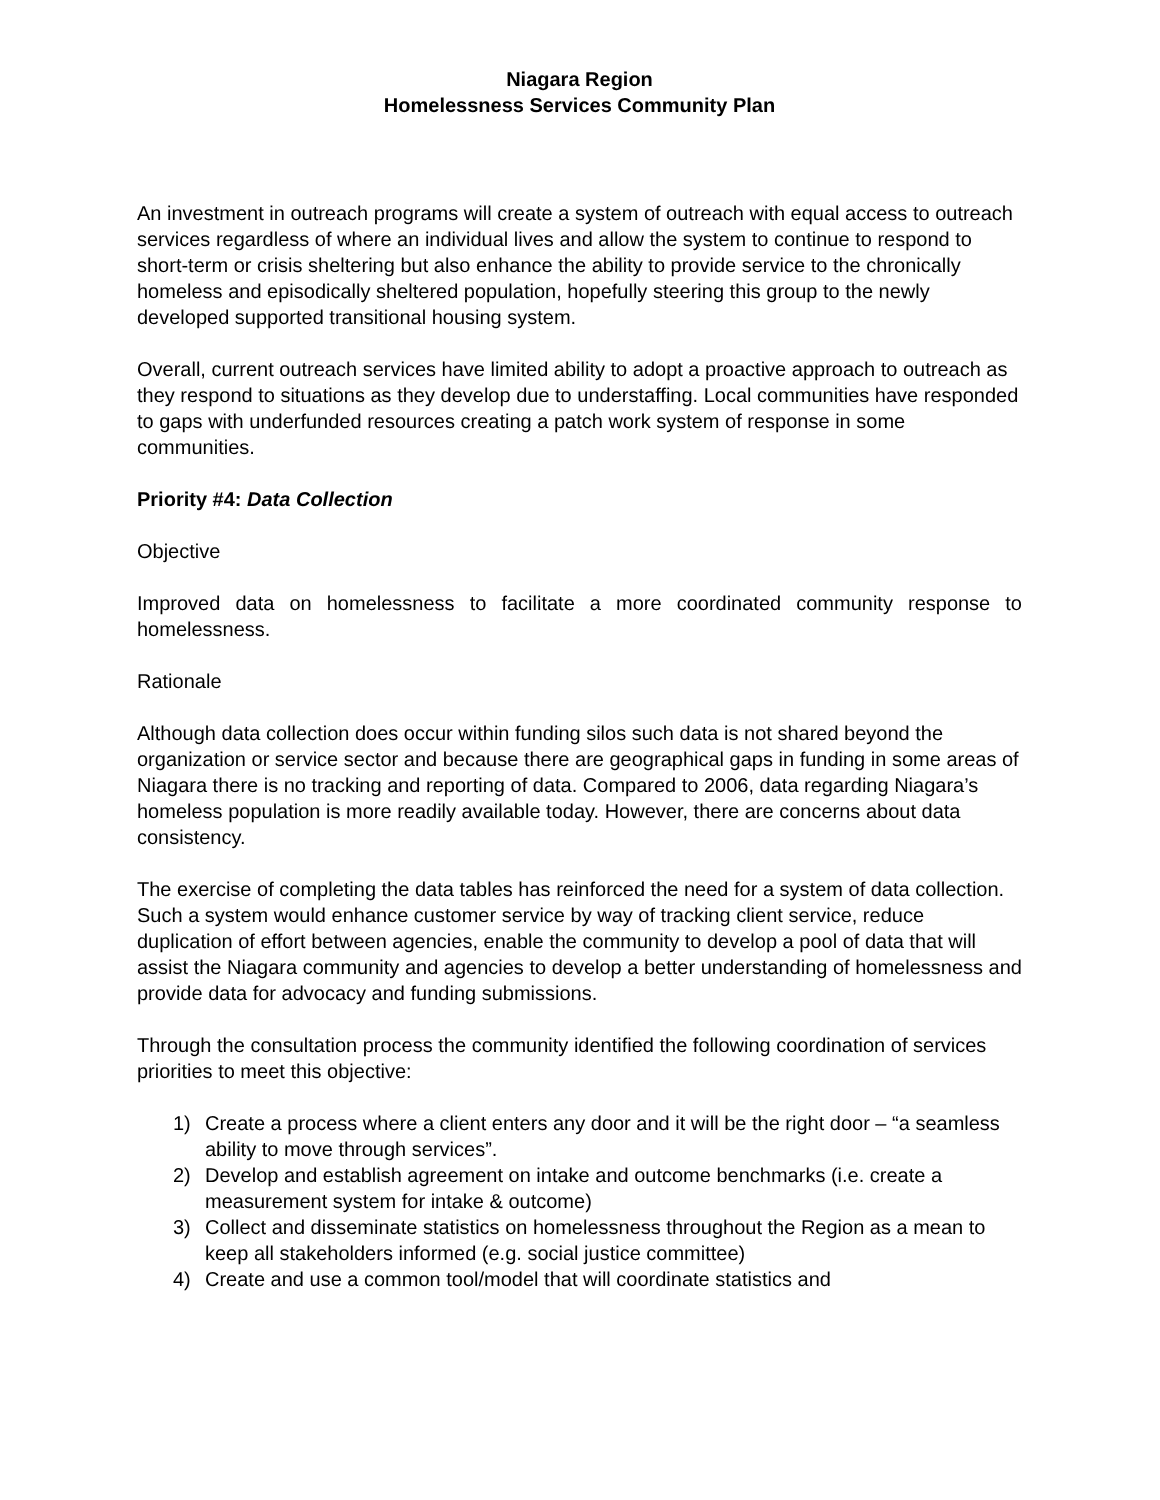Niagara Region
Homelessness Services Community Plan
An investment in outreach programs will create a system of outreach with equal access to outreach services regardless of where an individual lives and allow the system to continue to respond to short-term or crisis sheltering but also enhance the ability to provide service to the chronically homeless and episodically sheltered population, hopefully steering this group to the newly developed supported transitional housing system.
Overall, current outreach services have limited ability to adopt a proactive approach to outreach as they respond to situations as they develop due to understaffing. Local communities have responded to gaps with underfunded resources creating a patch work system of response in some communities.
Priority #4: Data Collection
Objective
Improved data on homelessness to facilitate a more coordinated community response to homelessness.
Rationale
Although data collection does occur within funding silos such data is not shared beyond the organization or service sector and because there are geographical gaps in funding in some areas of Niagara there is no tracking and reporting of data. Compared to 2006, data regarding Niagara’s homeless population is more readily available today. However, there are concerns about data consistency.
The exercise of completing the data tables has reinforced the need for a system of data collection. Such a system would enhance customer service by way of tracking client service, reduce duplication of effort between agencies, enable the community to develop a pool of data that will assist the Niagara community and agencies to develop a better understanding of homelessness and provide data for advocacy and funding submissions.
Through the consultation process the community identified the following coordination of services priorities to meet this objective:
1) Create a process where a client enters any door and it will be the right door – “a seamless ability to move through services”.
2) Develop and establish agreement on intake and outcome benchmarks (i.e. create a measurement system for intake & outcome)
3) Collect and disseminate statistics on homelessness throughout the Region as a mean to keep all stakeholders informed (e.g. social justice committee)
4) Create and use a common tool/model that will coordinate statistics and